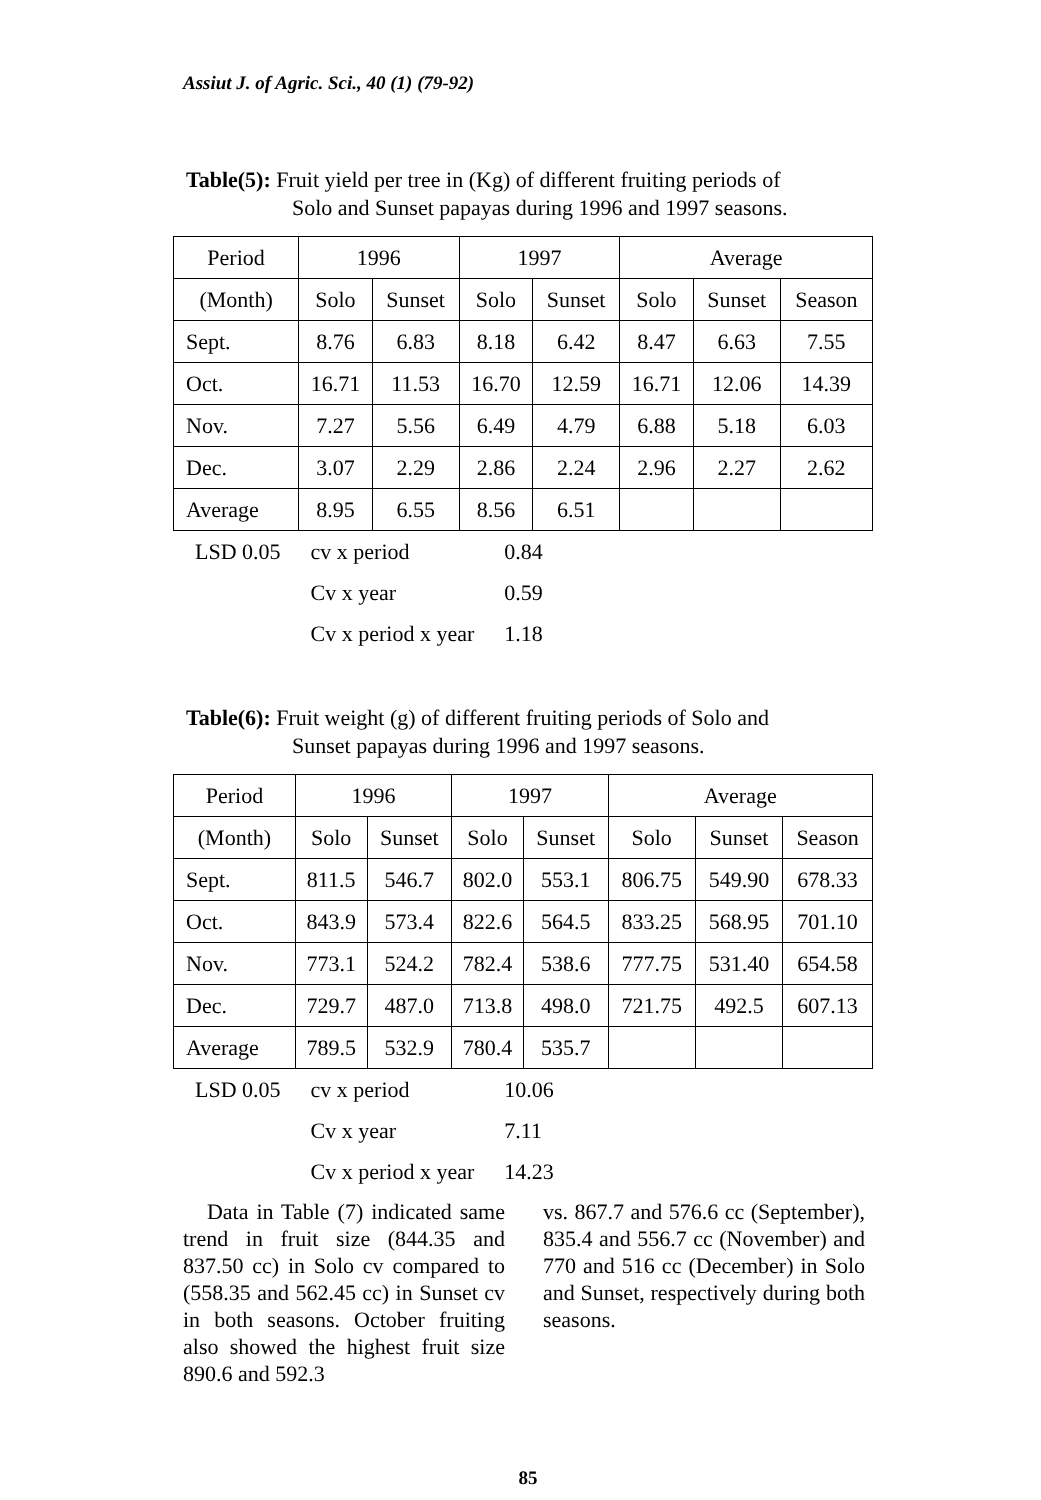Assiut J. of Agric. Sci., 40 (1) (79-92)
Table(5): Fruit yield per tree in (Kg) of different fruiting periods of
Solo and Sunset papayas during 1996 and 1997 seasons.
| Period | 1996 | | 1997 | | Average | | |
| (Month) | Solo | Sunset | Solo | Sunset | Solo | Sunset | Season |
| Sept. | 8.76 | 6.83 | 8.18 | 6.42 | 8.47 | 6.63 | 7.55 |
| Oct. | 16.71 | 11.53 | 16.70 | 12.59 | 16.71 | 12.06 | 14.39 |
| Nov. | 7.27 | 5.56 | 6.49 | 4.79 | 6.88 | 5.18 | 6.03 |
| Dec. | 3.07 | 2.29 | 2.86 | 2.24 | 2.96 | 2.27 | 2.62 |
| Average | 8.95 | 6.55 | 8.56 | 6.51 | | | |
| LSD 0.05 | cv x period | 0.84 |
| | Cv x year | 0.59 |
| | Cv x period x year | 1.18 |
Table(6): Fruit weight (g) of different fruiting periods of Solo and
Sunset papayas during 1996 and 1997 seasons.
| Period | 1996 | | 1997 | | Average | | |
| (Month) | Solo | Sunset | Solo | Sunset | Solo | Sunset | Season |
| Sept. | 811.5 | 546.7 | 802.0 | 553.1 | 806.75 | 549.90 | 678.33 |
| Oct. | 843.9 | 573.4 | 822.6 | 564.5 | 833.25 | 568.95 | 701.10 |
| Nov. | 773.1 | 524.2 | 782.4 | 538.6 | 777.75 | 531.40 | 654.58 |
| Dec. | 729.7 | 487.0 | 713.8 | 498.0 | 721.75 | 492.5 | 607.13 |
| Average | 789.5 | 532.9 | 780.4 | 535.7 | | | |
| LSD 0.05 | cv x period | 10.06 |
| | Cv x year | 7.11 |
| | Cv x period x year | 14.23 |
Data in Table (7) indicated same trend in fruit size (844.35 and 837.50 cc) in Solo cv compared to (558.35 and 562.45 cc) in Sunset cv in both seasons. October fruiting also showed the highest fruit size 890.6 and 592.3
vs. 867.7 and 576.6 cc (September), 835.4 and 556.7 cc (November) and 770 and 516 cc (December) in Solo and Sunset, respectively during both seasons.
85